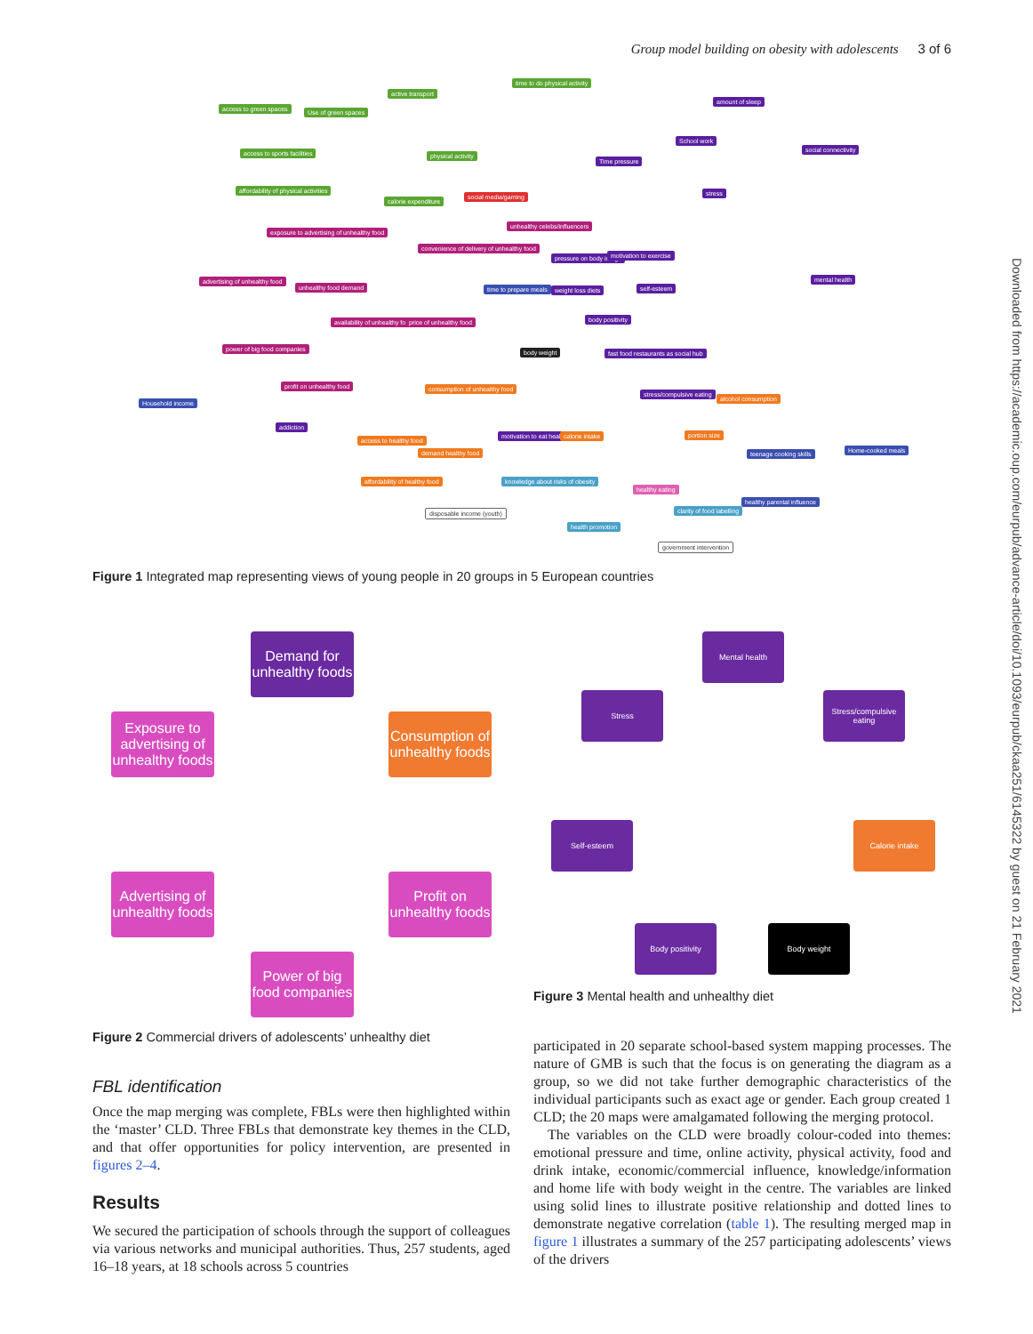Group model building on obesity with adolescents 3 of 6
Downloaded from https://academic.oup.com/eurpub/advance-article/doi/10.1093/eurpub/ckaa251/6145322 by guest on 21 February 2021
access to green spaces Use of green spaces
active transport
time to do physical activity
access to sports facilities physical activity
affordability of physical activities
calorie expenditure
amount of sleep
School work
social connectivity
Time pressure
stress social media/gaming
unhealthy celebs/influencers
exposure to advertising of unhealthy food
convenience of delivery of unhealthy food
pressure on body image motivation to exercise
advertising of unhealthy food
unhealthy food demand time to prepare meals weight loss diets self-esteem
mental health
availability of unhealthy food price of unhealthy food body positivity
power of big food companies body weight fast food restaurants as social hub
profit on unhealthy food consumption of unhealthy food
stress/compulsive eating
alcohol consumption
Household income
addiction
motivation to eat healthy calorie intake portion size
access to healthy food
demand healthy food teenage cooking skills Home-cooked meals
affordability of healthy food knowledge about risks of obesity
healthy eating
clarity of food labelling
healthy parental influence
disposable income (youth)
health promotion
government intervention
Figure 1 Integrated map representing views of young people in 20 groups in 5 European countries
Demand for unhealthy foods
Exposure to advertising of unhealthy foods
Consumption of unhealthy foods
Advertising of unhealthy foods
Profit on unhealthy foods
Power of big food companies
Figure 2 Commercial drivers of adolescents’ unhealthy diet
Mental health
Stress
Stress/compulsive eating
Self-esteem Calorie intake
Body positivity Body weight
Figure 3 Mental health and unhealthy diet
FBL identification
Once the map merging was complete, FBLs were then highlighted within the ‘master’ CLD. Three FBLs that demonstrate key themes in the CLD, and that offer opportunities for policy intervention, are presented in figures 2–4.
Results
We secured the participation of schools through the support of colleagues via various networks and municipal authorities. Thus, 257 students, aged 16–18 years, at 18 schools across 5 countries
participated in 20 separate school-based system mapping processes. The nature of GMB is such that the focus is on generating the diagram as a group, so we did not take further demographic characteristics of the individual participants such as exact age or gender. Each group created 1 CLD; the 20 maps were amalgamated following the merging protocol.
The variables on the CLD were broadly colour-coded into themes: emotional pressure and time, online activity, physical activity, food and drink intake, economic/commercial influence, knowledge/information and home life with body weight in the centre. The variables are linked using solid lines to illustrate positive relationship and dotted lines to demonstrate negative correlation (table 1). The resulting merged map in figure 1 illustrates a summary of the 257 participating adolescents’ views of the drivers